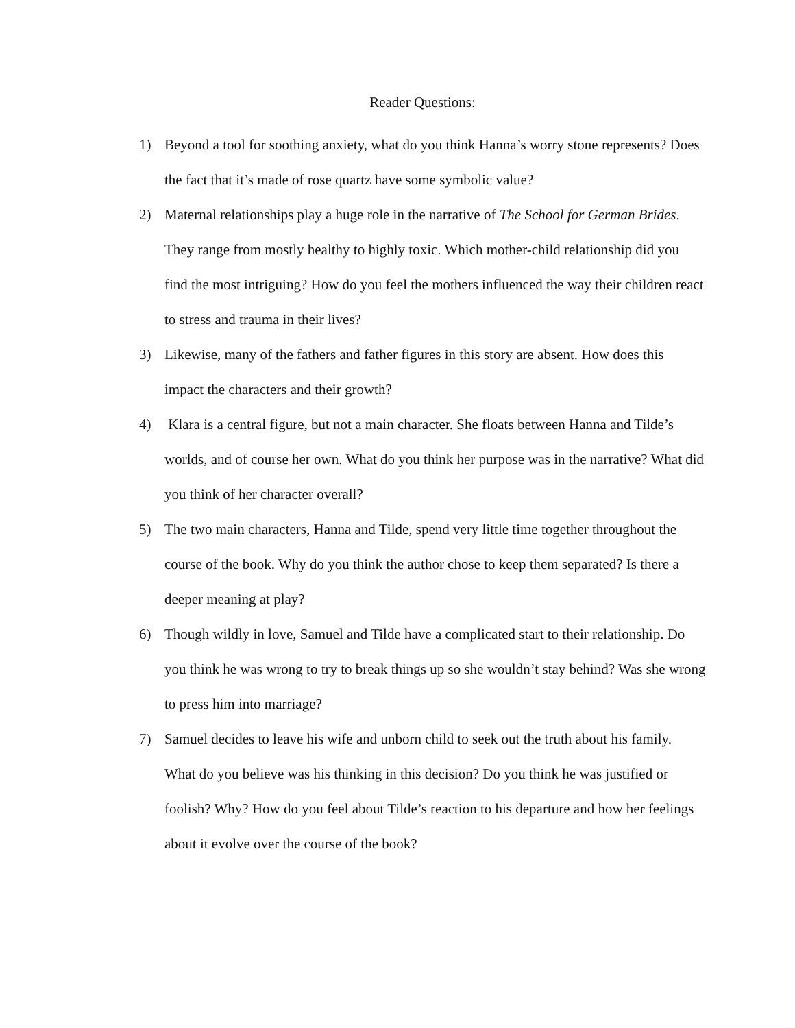Reader Questions:
1) Beyond a tool for soothing anxiety, what do you think Hanna’s worry stone represents? Does the fact that it’s made of rose quartz have some symbolic value?
2) Maternal relationships play a huge role in the narrative of The School for German Brides. They range from mostly healthy to highly toxic. Which mother-child relationship did you find the most intriguing? How do you feel the mothers influenced the way their children react to stress and trauma in their lives?
3) Likewise, many of the fathers and father figures in this story are absent. How does this impact the characters and their growth?
4) Klara is a central figure, but not a main character. She floats between Hanna and Tilde’s worlds, and of course her own. What do you think her purpose was in the narrative? What did you think of her character overall?
5) The two main characters, Hanna and Tilde, spend very little time together throughout the course of the book. Why do you think the author chose to keep them separated? Is there a deeper meaning at play?
6) Though wildly in love, Samuel and Tilde have a complicated start to their relationship. Do you think he was wrong to try to break things up so she wouldn’t stay behind? Was she wrong to press him into marriage?
7) Samuel decides to leave his wife and unborn child to seek out the truth about his family. What do you believe was his thinking in this decision? Do you think he was justified or foolish? Why? How do you feel about Tilde’s reaction to his departure and how her feelings about it evolve over the course of the book?